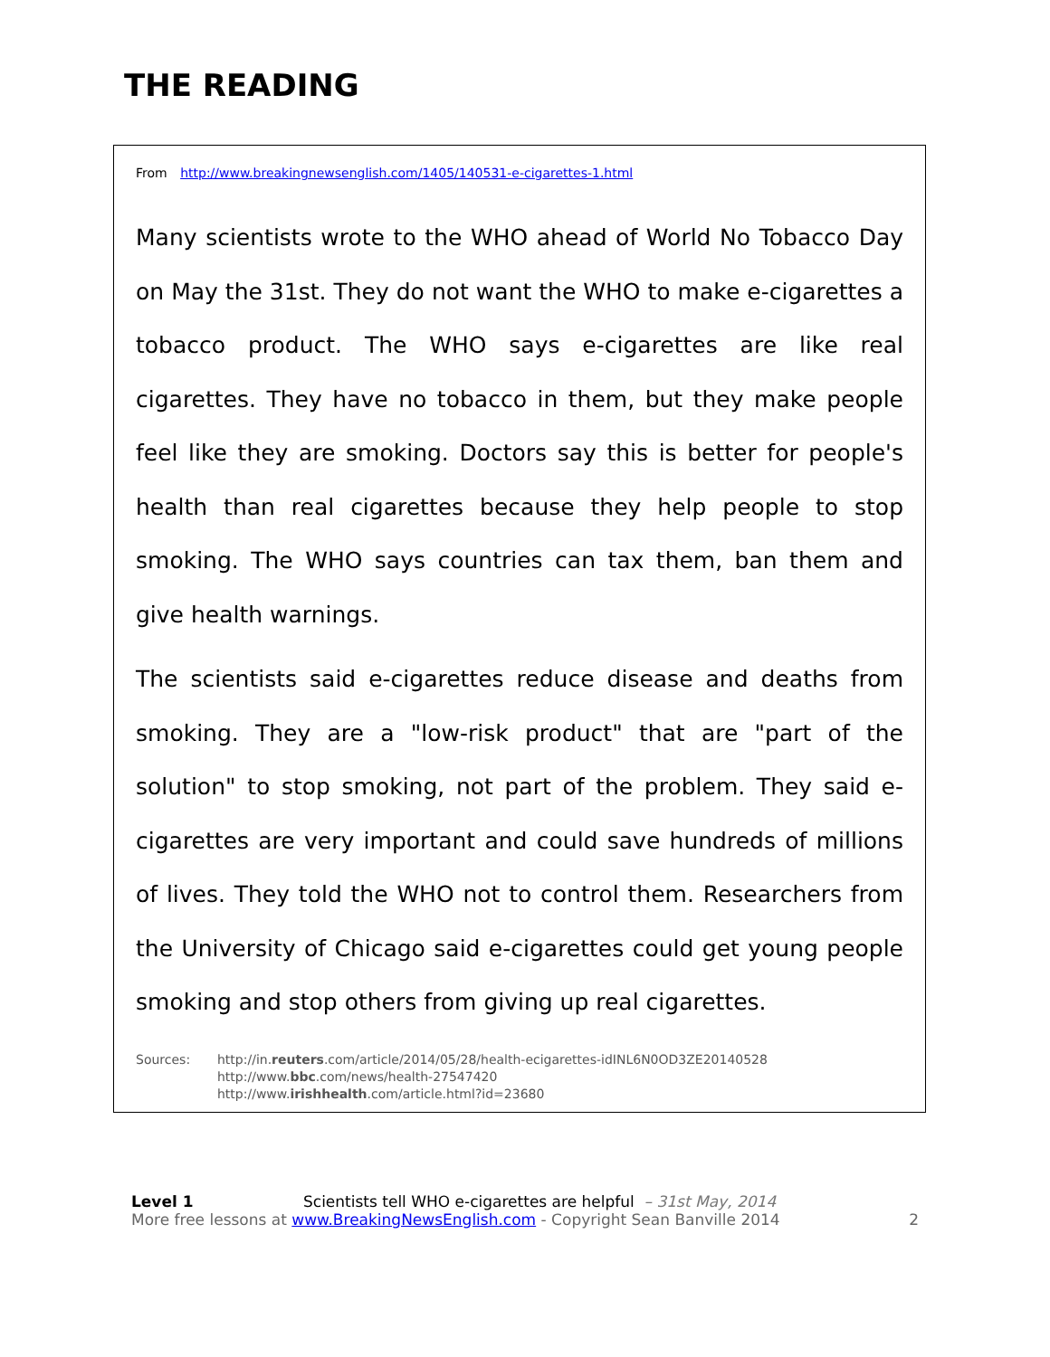THE READING
From http://www.breakingnewsenglish.com/1405/140531-e-cigarettes-1.html
Many scientists wrote to the WHO ahead of World No Tobacco Day on May the 31st. They do not want the WHO to make e-cigarettes a tobacco product. The WHO says e-cigarettes are like real cigarettes. They have no tobacco in them, but they make people feel like they are smoking. Doctors say this is better for people's health than real cigarettes because they help people to stop smoking. The WHO says countries can tax them, ban them and give health warnings.
The scientists said e-cigarettes reduce disease and deaths from smoking. They are a "low-risk product" that are "part of the solution" to stop smoking, not part of the problem. They said e-cigarettes are very important and could save hundreds of millions of lives. They told the WHO not to control them. Researchers from the University of Chicago said e-cigarettes could get young people smoking and stop others from giving up real cigarettes.
Sources: http://in.reuters.com/article/2014/05/28/health-ecigarettes-idINL6N0OD3ZE20140528
http://www.bbc.com/news/health-27547420
http://www.irishhealth.com/article.html?id=23680
Level 1 Scientists tell WHO e-cigarettes are helpful – 31st May, 2014
More free lessons at www.BreakingNewsEnglish.com - Copyright Sean Banville 2014 2